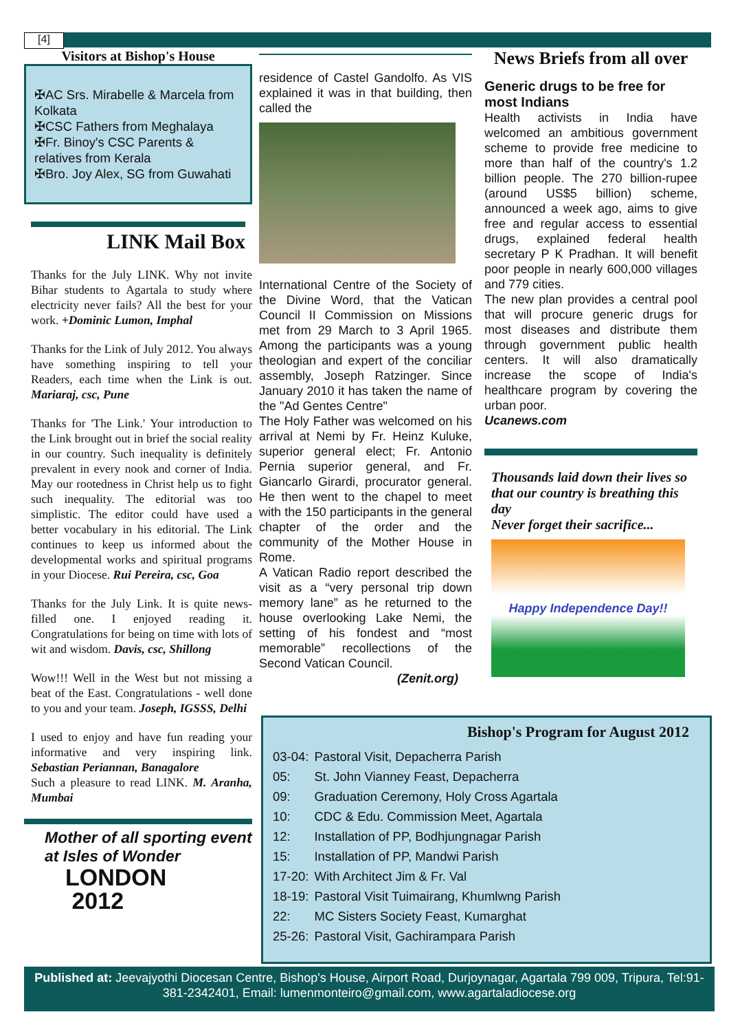[4]
Visitors at Bishop's House
✠AC Srs. Mirabelle & Marcela from Kolkata
✠CSC Fathers from Meghalaya
✠Fr. Binoy's CSC Parents & relatives from Kerala
✠Bro. Joy Alex, SG from Guwahati
LINK Mail Box
Thanks for the July LINK. Why not invite Bihar students to Agartala to study where electricity never fails? All the best for your work. +Dominic Lumon, Imphal
Thanks for the Link of July 2012. You always have something inspiring to tell your Readers, each time when the Link is out. Mariaraj, csc, Pune
Thanks for 'The Link.' Your introduction to the Link brought out in brief the social reality in our country. Such inequality is definitely prevalent in every nook and corner of India. May our rootedness in Christ help us to fight such inequality. The editorial was too simplistic. The editor could have used a better vocabulary in his editorial. The Link continues to keep us informed about the developmental works and spiritual programs in your Diocese. Rui Pereira, csc, Goa
Thanks for the July Link. It is quite news-filled one. I enjoyed reading it. Congratulations for being on time with lots of wit and wisdom. Davis, csc, Shillong
Wow!!! Well in the West but not missing a beat of the East. Congratulations - well done to you and your team. Joseph, IGSSS, Delhi
I used to enjoy and have fun reading your informative and very inspiring link. Sebastian Periannan, Banagalore
Such a pleasure to read LINK. M. Aranha, Mumbai
Mother of all sporting event at Isles of Wonder
LONDON
2012
residence of Castel Gandolfo. As VIS explained it was in that building, then called the
International Centre of the Society of the Divine Word, that the Vatican Council II Commission on Missions met from 29 March to 3 April 1965. Among the participants was a young theologian and expert of the conciliar assembly, Joseph Ratzinger. Since January 2010 it has taken the name of the "Ad Gentes Centre"
The Holy Father was welcomed on his arrival at Nemi by Fr. Heinz Kuluke, superior general elect; Fr. Antonio Pernia superior general, and Fr. Giancarlo Girardi, procurator general. He then went to the chapel to meet with the 150 participants in the general chapter of the order and the community of the Mother House in Rome.
A Vatican Radio report described the visit as a “very personal trip down memory lane” as he returned to the house overlooking Lake Nemi, the setting of his fondest and “most memorable” recollections of the Second Vatican Council.
(Zenit.org)
News Briefs from all over
Generic drugs to be free for most Indians
Health activists in India have welcomed an ambitious government scheme to provide free medicine to more than half of the country's 1.2 billion people. The 270 billion-rupee (around US$5 billion) scheme, announced a week ago, aims to give free and regular access to essential drugs, explained federal health secretary P K Pradhan. It will benefit poor people in nearly 600,000 villages and 779 cities.
The new plan provides a central pool that will procure generic drugs for most diseases and distribute them through government public health centers. It will also dramatically increase the scope of India's healthcare program by covering the urban poor.
Ucanews.com
Thousands laid down their lives so that our country is breathing this day
Never forget their sacrifice...
Happy Independence Day!!
Bishop's Program for August 2012
| 03-04: | Pastoral Visit, Depacherra Parish |
| 05: | St. John Vianney Feast, Depacherra |
| 09: | Graduation Ceremony, Holy Cross Agartala |
| 10: | CDC & Edu. Commission Meet, Agartala |
| 12: | Installation of PP, Bodhjungnagar Parish |
| 15: | Installation of PP, Mandwi Parish |
| 17-20: | With Architect Jim & Fr. Val |
| 18-19: | Pastoral Visit Tuimairang, Khumlwng Parish |
| 22: | MC Sisters Society Feast, Kumarghat |
| 25-26: | Pastoral Visit, Gachirampara Parish |
Published at: Jeevajyothi Diocesan Centre, Bishop's House, Airport Road, Durjoynagar, Agartala 799 009, Tripura, Tel:91-381-2342401, Email: lumenmonteiro@gmail.com, www.agartaladiocese.org